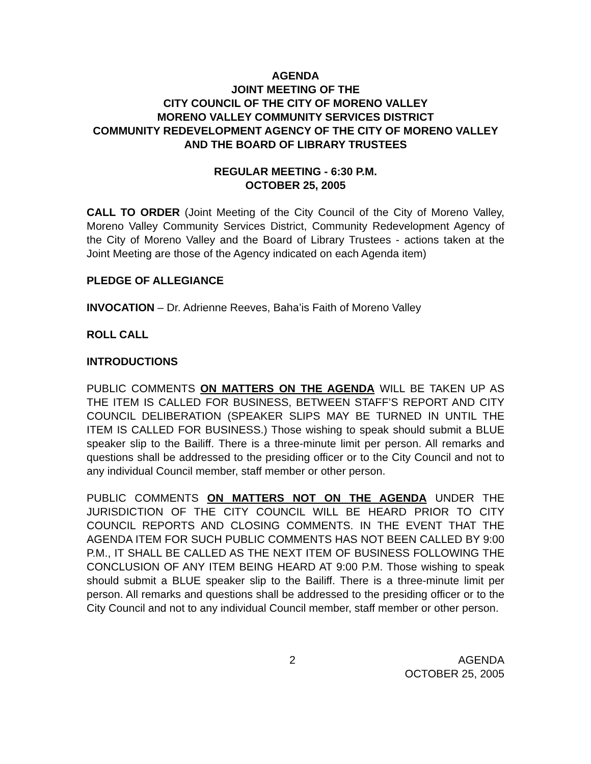AGENDA
JOINT MEETING OF THE
CITY COUNCIL OF THE CITY OF MORENO VALLEY
MORENO VALLEY COMMUNITY SERVICES DISTRICT
COMMUNITY REDEVELOPMENT AGENCY OF THE CITY OF MORENO VALLEY AND THE BOARD OF LIBRARY TRUSTEES
REGULAR MEETING - 6:30 P.M.
OCTOBER 25, 2005
CALL TO ORDER (Joint Meeting of the City Council of the City of Moreno Valley, Moreno Valley Community Services District, Community Redevelopment Agency of the City of Moreno Valley and the Board of Library Trustees - actions taken at the Joint Meeting are those of the Agency indicated on each Agenda item)
PLEDGE OF ALLEGIANCE
INVOCATION – Dr. Adrienne Reeves, Baha’is Faith of Moreno Valley
ROLL CALL
INTRODUCTIONS
PUBLIC COMMENTS ON MATTERS ON THE AGENDA WILL BE TAKEN UP AS THE ITEM IS CALLED FOR BUSINESS, BETWEEN STAFF’S REPORT AND CITY COUNCIL DELIBERATION (SPEAKER SLIPS MAY BE TURNED IN UNTIL THE ITEM IS CALLED FOR BUSINESS.) Those wishing to speak should submit a BLUE speaker slip to the Bailiff. There is a three-minute limit per person. All remarks and questions shall be addressed to the presiding officer or to the City Council and not to any individual Council member, staff member or other person.
PUBLIC COMMENTS ON MATTERS NOT ON THE AGENDA UNDER THE JURISDICTION OF THE CITY COUNCIL WILL BE HEARD PRIOR TO CITY COUNCIL REPORTS AND CLOSING COMMENTS. IN THE EVENT THAT THE AGENDA ITEM FOR SUCH PUBLIC COMMENTS HAS NOT BEEN CALLED BY 9:00 P.M., IT SHALL BE CALLED AS THE NEXT ITEM OF BUSINESS FOLLOWING THE CONCLUSION OF ANY ITEM BEING HEARD AT 9:00 P.M. Those wishing to speak should submit a BLUE speaker slip to the Bailiff. There is a three-minute limit per person. All remarks and questions shall be addressed to the presiding officer or to the City Council and not to any individual Council member, staff member or other person.
2 AGENDA
OCTOBER 25, 2005